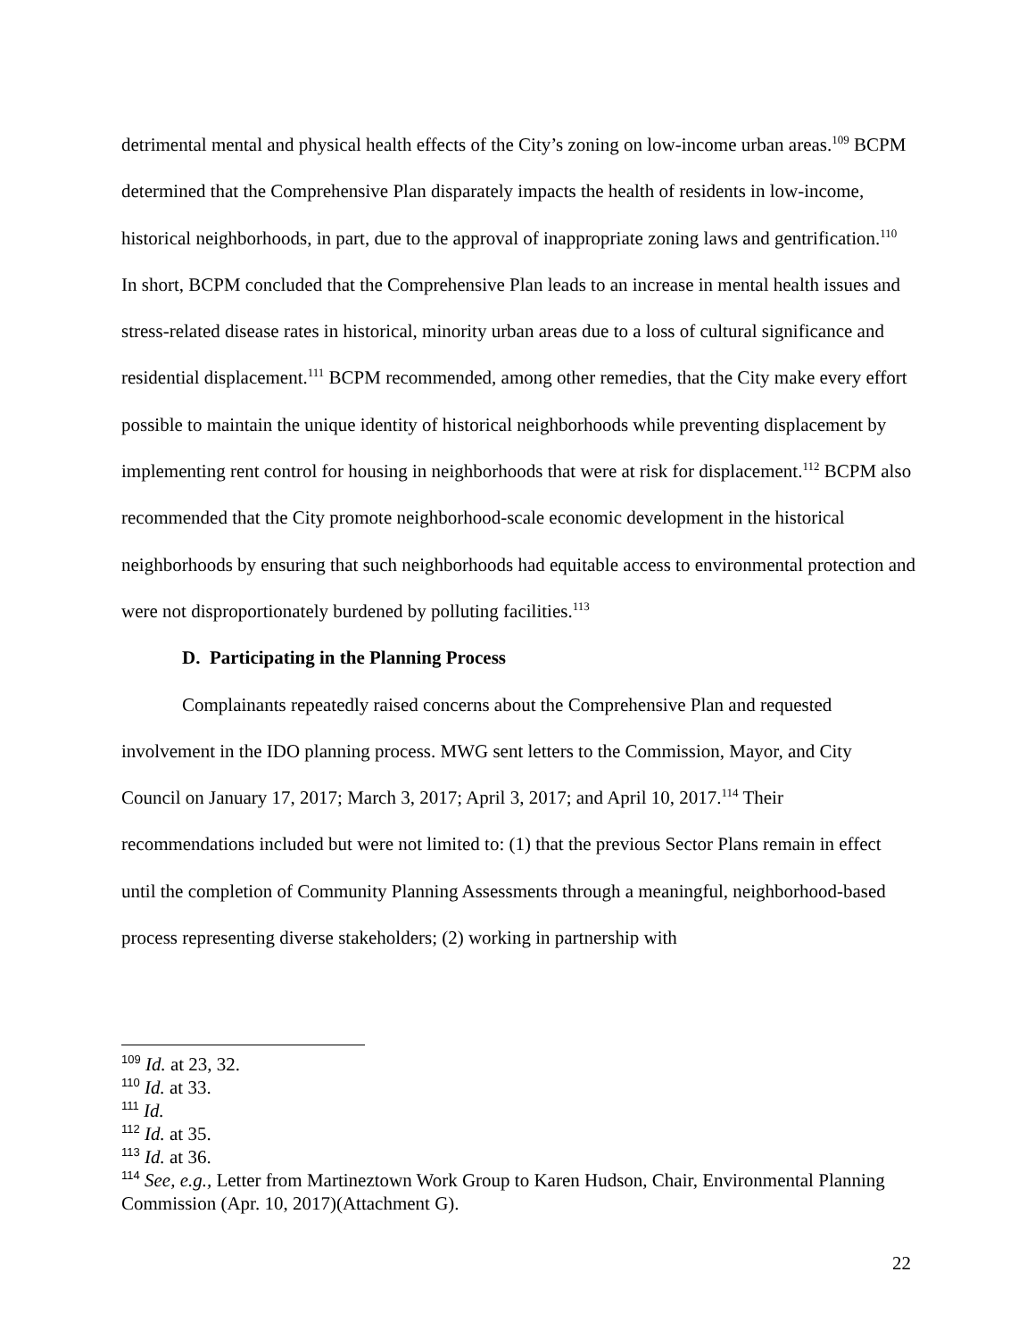detrimental mental and physical health effects of the City’s zoning on low-income urban areas.<sup>109</sup> BCPM determined that the Comprehensive Plan disparately impacts the health of residents in low-income, historical neighborhoods, in part, due to the approval of inappropriate zoning laws and gentrification.<sup>110</sup> In short, BCPM concluded that the Comprehensive Plan leads to an increase in mental health issues and stress-related disease rates in historical, minority urban areas due to a loss of cultural significance and residential displacement.<sup>111</sup> BCPM recommended, among other remedies, that the City make every effort possible to maintain the unique identity of historical neighborhoods while preventing displacement by implementing rent control for housing in neighborhoods that were at risk for displacement.<sup>112</sup> BCPM also recommended that the City promote neighborhood-scale economic development in the historical neighborhoods by ensuring that such neighborhoods had equitable access to environmental protection and were not disproportionately burdened by polluting facilities.<sup>113</sup>
D. Participating in the Planning Process
Complainants repeatedly raised concerns about the Comprehensive Plan and requested involvement in the IDO planning process. MWG sent letters to the Commission, Mayor, and City Council on January 17, 2017; March 3, 2017; April 3, 2017; and April 10, 2017.<sup>114</sup> Their recommendations included but were not limited to: (1) that the previous Sector Plans remain in effect until the completion of Community Planning Assessments through a meaningful, neighborhood-based process representing diverse stakeholders; (2) working in partnership with
<sup>109</sup> Id. at 23, 32.
<sup>110</sup> Id. at 33.
<sup>111</sup> Id.
<sup>112</sup> Id. at 35.
<sup>113</sup> Id. at 36.
<sup>114</sup> See, e.g., Letter from Martineztown Work Group to Karen Hudson, Chair, Environmental Planning Commission (Apr. 10, 2017)(Attachment G).
22